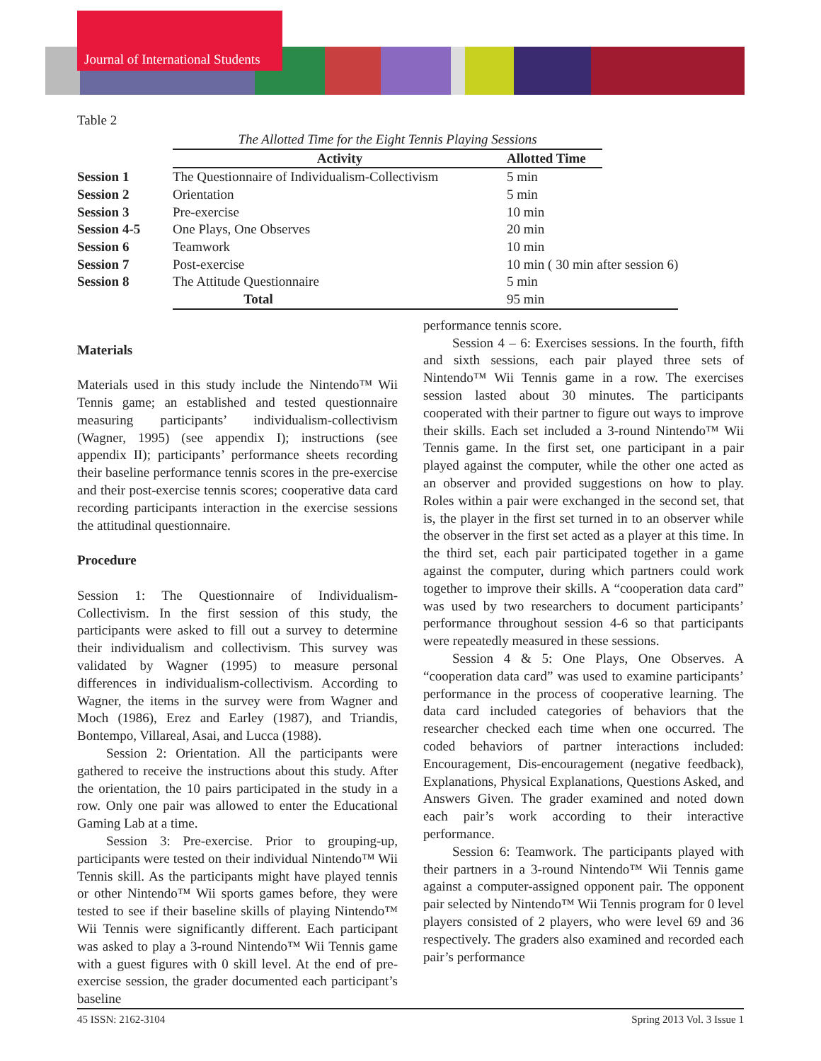Journal of International Students
Table 2
| | The Allotted Time for the Eight Tennis Playing Sessions | | |
| | Activity | Allotted Time | |
| Session 1 | The Questionnaire of Individualism-Collectivism | 5 min | |
| Session 2 | Orientation | 5 min | |
| Session 3 | Pre-exercise | 10 min | |
| Session 4-5 | One Plays, One Observes | 20 min | |
| Session 6 | Teamwork | 10 min | |
| Session 7 | Post-exercise | 10 min ( 30 min after session 6) | |
| Session 8 | The Attitude Questionnaire | 5 min | |
| | Total | 95 min | |
Materials
Materials used in this study include the Nintendo™ Wii Tennis game; an established and tested questionnaire measuring participants’ individualism-collectivism (Wagner, 1995) (see appendix I); instructions (see appendix II); participants’ performance sheets recording their baseline performance tennis scores in the pre-exercise and their post-exercise tennis scores; cooperative data card recording participants interaction in the exercise sessions the attitudinal questionnaire.
Procedure
Session 1: The Questionnaire of Individualism-Collectivism. In the first session of this study, the participants were asked to fill out a survey to determine their individualism and collectivism. This survey was validated by Wagner (1995) to measure personal differences in individualism-collectivism. According to Wagner, the items in the survey were from Wagner and Moch (1986), Erez and Earley (1987), and Triandis, Bontempo, Villareal, Asai, and Lucca (1988).
Session 2: Orientation. All the participants were gathered to receive the instructions about this study. After the orientation, the 10 pairs participated in the study in a row. Only one pair was allowed to enter the Educational Gaming Lab at a time.
Session 3: Pre-exercise. Prior to grouping-up, participants were tested on their individual Nintendo™ Wii Tennis skill. As the participants might have played tennis or other Nintendo™ Wii sports games before, they were tested to see if their baseline skills of playing Nintendo™ Wii Tennis were significantly different. Each participant was asked to play a 3-round Nintendo™ Wii Tennis game with a guest figures with 0 skill level. At the end of pre-exercise session, the grader documented each participant’s baseline
performance tennis score.
Session 4 – 6: Exercises sessions. In the fourth, fifth and sixth sessions, each pair played three sets of Nintendo™ Wii Tennis game in a row. The exercises session lasted about 30 minutes. The participants cooperated with their partner to figure out ways to improve their skills. Each set included a 3-round Nintendo™ Wii Tennis game. In the first set, one participant in a pair played against the computer, while the other one acted as an observer and provided suggestions on how to play. Roles within a pair were exchanged in the second set, that is, the player in the first set turned in to an observer while the observer in the first set acted as a player at this time. In the third set, each pair participated together in a game against the computer, during which partners could work together to improve their skills. A “cooperation data card” was used by two researchers to document participants’ performance throughout session 4-6 so that participants were repeatedly measured in these sessions.
Session 4 & 5: One Plays, One Observes. A “cooperation data card” was used to examine participants’ performance in the process of cooperative learning. The data card included categories of behaviors that the researcher checked each time when one occurred. The coded behaviors of partner interactions included: Encouragement, Dis-encouragement (negative feedback), Explanations, Physical Explanations, Questions Asked, and Answers Given. The grader examined and noted down each pair’s work according to their interactive performance.
Session 6: Teamwork. The participants played with their partners in a 3-round Nintendo™ Wii Tennis game against a computer-assigned opponent pair. The opponent pair selected by Nintendo™ Wii Tennis program for 0 level players consisted of 2 players, who were level 69 and 36 respectively. The graders also examined and recorded each pair’s performance
45 ISSN: 2162-3104 Spring 2013 Vol. 3 Issue 1